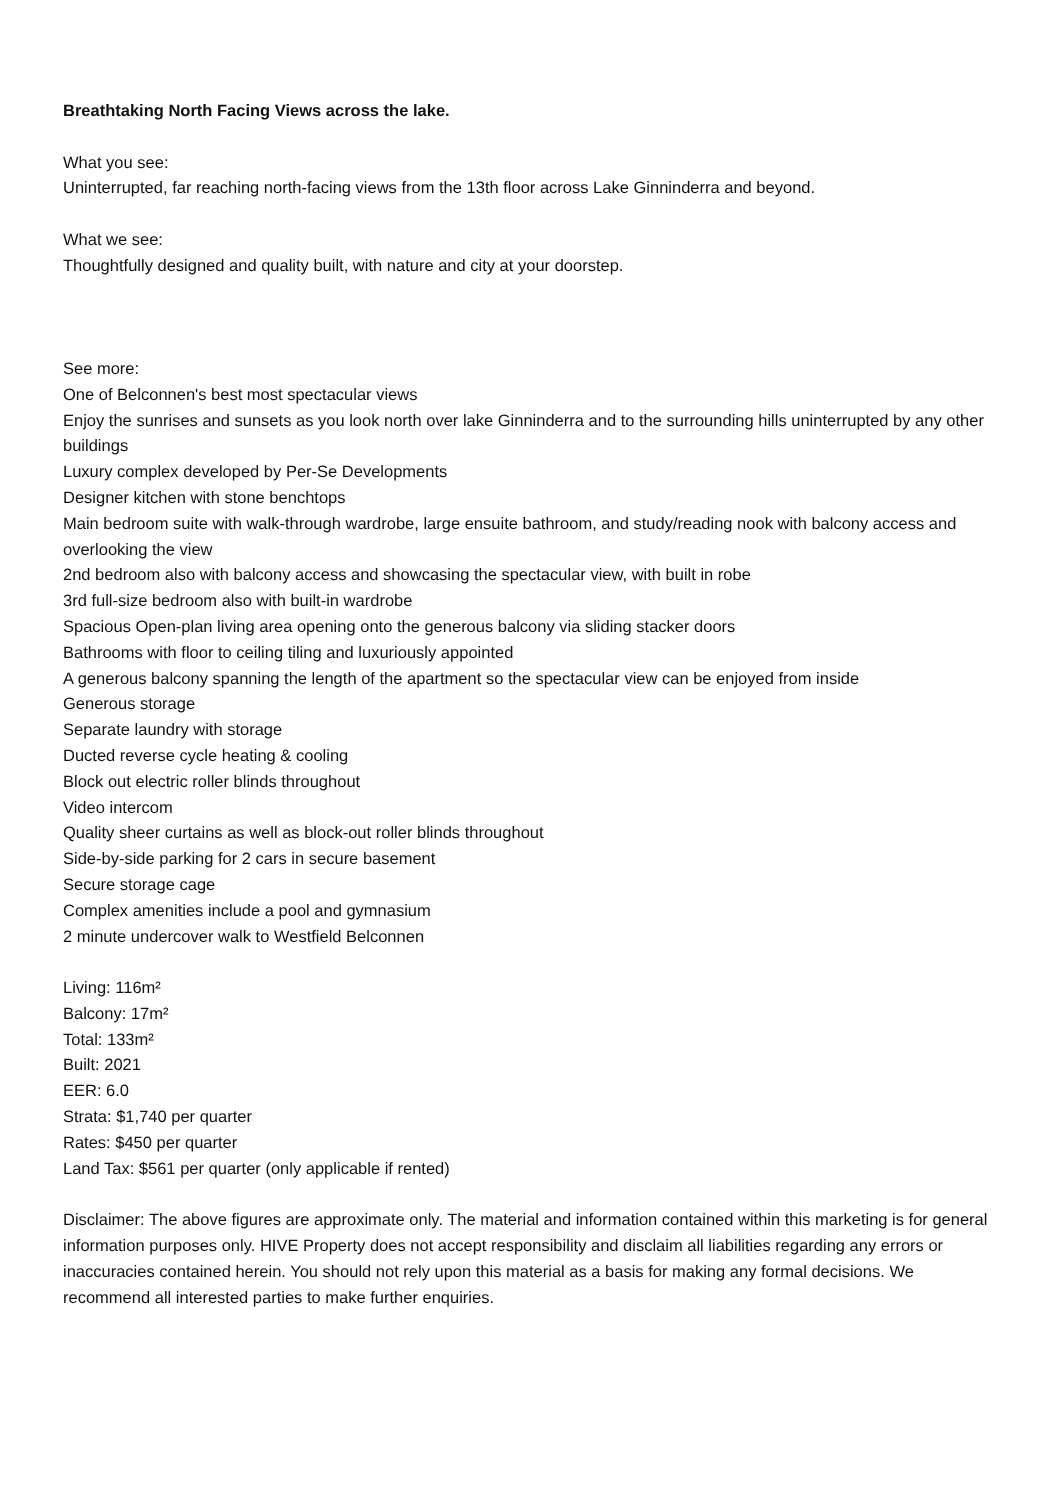Breathtaking North Facing Views across the lake.
What you see:
Uninterrupted, far reaching north-facing views from the 13th floor across Lake Ginninderra and beyond.
What we see:
Thoughtfully designed and quality built, with nature and city at your doorstep.
See more:
One of Belconnen's best most spectacular views
Enjoy the sunrises and sunsets as you look north over lake Ginninderra and to the surrounding hills uninterrupted by any other buildings
Luxury complex developed by Per-Se Developments
Designer kitchen with stone benchtops
Main bedroom suite with walk-through wardrobe, large ensuite bathroom, and study/reading nook with balcony access and overlooking the view
2nd bedroom also with balcony access and showcasing the spectacular view, with built in robe
3rd full-size bedroom also with built-in wardrobe
Spacious Open-plan living area opening onto the generous balcony via sliding stacker doors
Bathrooms with floor to ceiling tiling and luxuriously appointed
A generous balcony spanning the length of the apartment so the spectacular view can be enjoyed from inside
Generous storage
Separate laundry with storage
Ducted reverse cycle heating & cooling
Block out electric roller blinds throughout
Video intercom
Quality sheer curtains as well as block-out roller blinds throughout
Side-by-side parking for 2 cars in secure basement
Secure storage cage
Complex amenities include a pool and gymnasium
2 minute undercover walk to Westfield Belconnen
Living: 116m²
Balcony: 17m²
Total: 133m²
Built: 2021
EER: 6.0
Strata: $1,740 per quarter
Rates: $450 per quarter
Land Tax: $561 per quarter (only applicable if rented)
Disclaimer: The above figures are approximate only. The material and information contained within this marketing is for general information purposes only. HIVE Property does not accept responsibility and disclaim all liabilities regarding any errors or inaccuracies contained herein. You should not rely upon this material as a basis for making any formal decisions. We recommend all interested parties to make further enquiries.